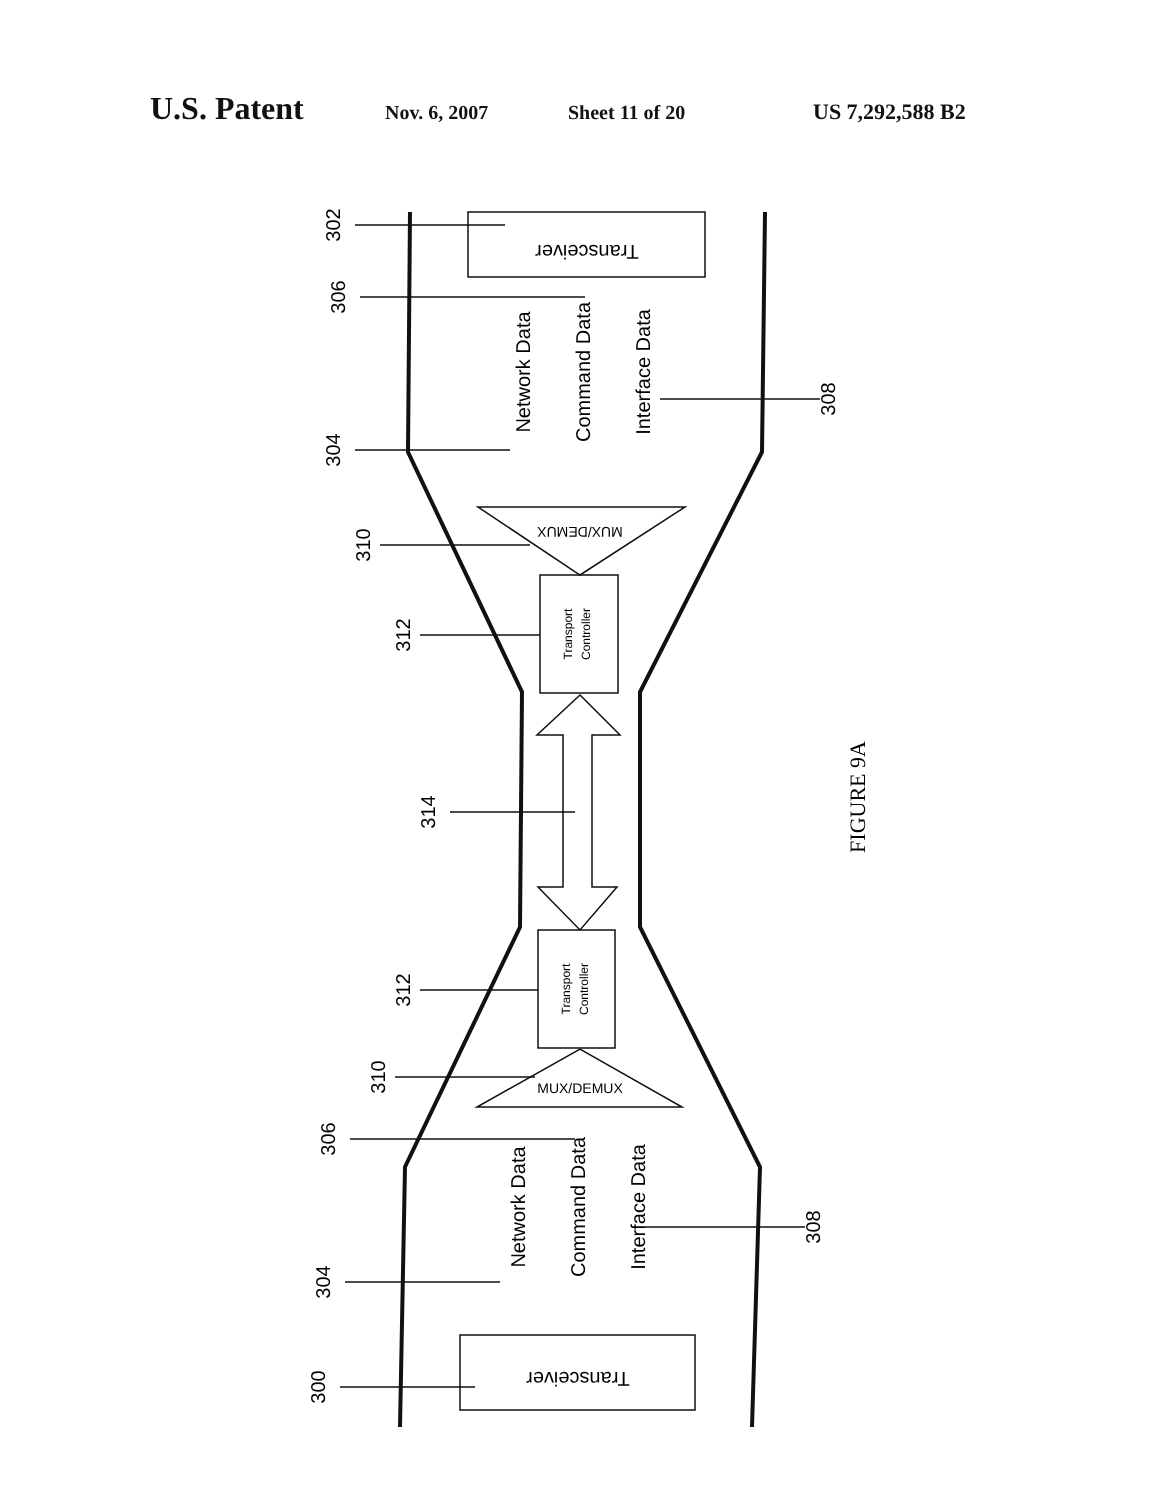U.S. Patent Nov. 6, 2007 Sheet 11 of 20 US 7,292,588 B2
302
306
304
308
310
312
314
312
310
306
304
308
300
Transceiver
Transceiver
Network Data
Command Data
Interface Data
Network Data
Command Data
Interface Data
MUX/DEMUX
MUX/DEMUX
Transport
Controller
Transport
Controller
FIGURE 9A